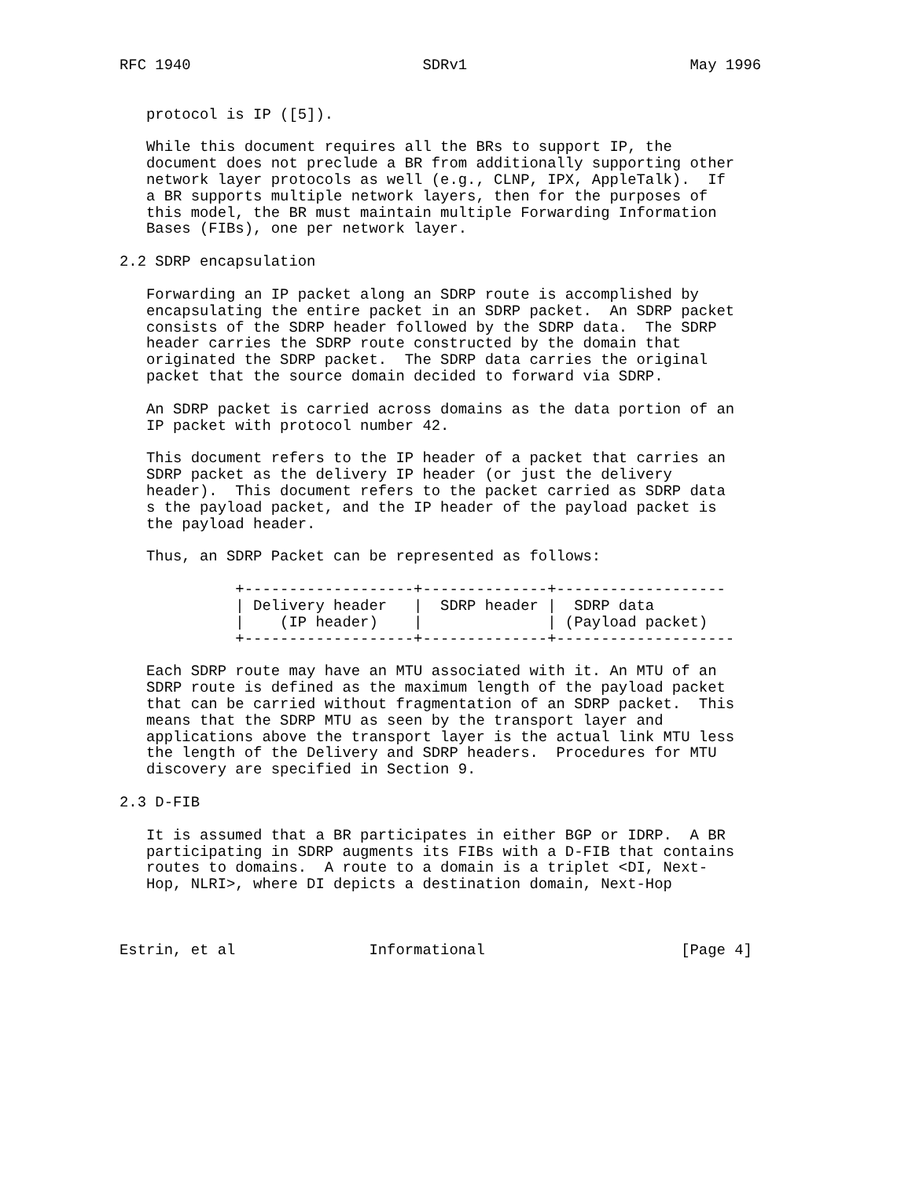RFC 1940                          SDRv1                         May 1996


   protocol is IP ([5]).

   While this document requires all the BRs to support IP, the
   document does not preclude a BR from additionally supporting other
   network layer protocols as well (e.g., CLNP, IPX, AppleTalk).  If
   a BR supports multiple network layers, then for the purposes of
   this model, the BR must maintain multiple Forwarding Information
   Bases (FIBs), one per network layer.

2.2 SDRP encapsulation

   Forwarding an IP packet along an SDRP route is accomplished by
   encapsulating the entire packet in an SDRP packet.  An SDRP packet
   consists of the SDRP header followed by the SDRP data.  The SDRP
   header carries the SDRP route constructed by the domain that
   originated the SDRP packet.  The SDRP data carries the original
   packet that the source domain decided to forward via SDRP.

   An SDRP packet is carried across domains as the data portion of an
   IP packet with protocol number 42.

   This document refers to the IP header of a packet that carries an
   SDRP packet as the delivery IP header (or just the delivery
   header).  This document refers to the packet carried as SDRP data
   s the payload packet, and the IP header of the payload packet is
   the payload header.

   Thus, an SDRP Packet can be represented as follows:

             +-------------------+--------------+-------------------
             | Delivery header   |  SDRP header |  SDRP data
             |    (IP header)    |              | (Payload packet)
             +-------------------+--------------+--------------------

   Each SDRP route may have an MTU associated with it. An MTU of an
   SDRP route is defined as the maximum length of the payload packet
   that can be carried without fragmentation of an SDRP packet.  This
   means that the SDRP MTU as seen by the transport layer and
   applications above the transport layer is the actual link MTU less
   the length of the Delivery and SDRP headers.  Procedures for MTU
   discovery are specified in Section 9.

2.3 D-FIB

   It is assumed that a BR participates in either BGP or IDRP.  A BR
   participating in SDRP augments its FIBs with a D-FIB that contains
   routes to domains.  A route to a domain is a triplet <DI, Next-
   Hop, NLRI>, where DI depicts a destination domain, Next-Hop



Estrin, et al               Informational                      [Page 4]